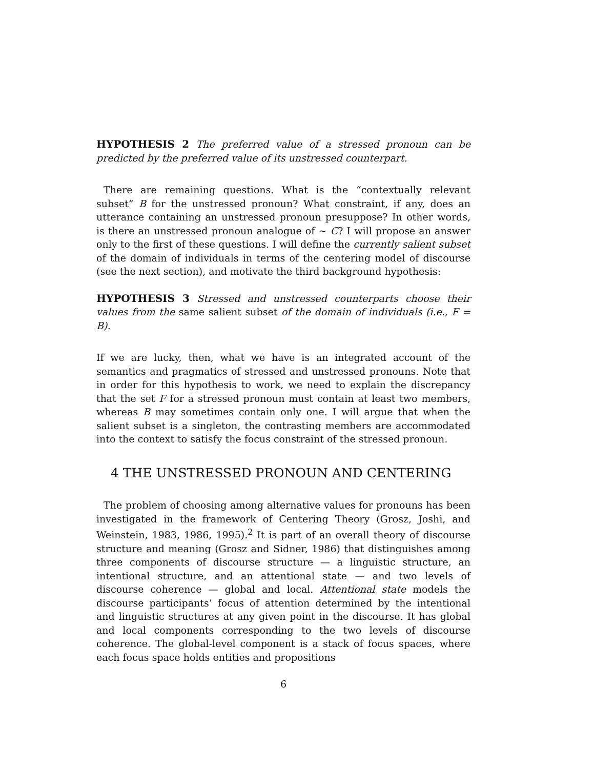HYPOTHESIS 2 The preferred value of a stressed pronoun can be predicted by the preferred value of its unstressed counterpart.
There are remaining questions. What is the “contextually relevant subset” B for the unstressed pronoun? What constraint, if any, does an utterance containing an unstressed pronoun presuppose? In other words, is there an unstressed pronoun analogue of ∼ C? I will propose an answer only to the first of these questions. I will define the currently salient subset of the domain of individuals in terms of the centering model of discourse (see the next section), and motivate the third background hypothesis:
HYPOTHESIS 3 Stressed and unstressed counterparts choose their values from the same salient subset of the domain of individuals (i.e., F = B).
If we are lucky, then, what we have is an integrated account of the semantics and pragmatics of stressed and unstressed pronouns. Note that in order for this hypothesis to work, we need to explain the discrepancy that the set F for a stressed pronoun must contain at least two members, whereas B may sometimes contain only one. I will argue that when the salient subset is a singleton, the contrasting members are accommodated into the context to satisfy the focus constraint of the stressed pronoun.
4 THE UNSTRESSED PRONOUN AND CENTERING
The problem of choosing among alternative values for pronouns has been investigated in the framework of Centering Theory (Grosz, Joshi, and Weinstein, 1983, 1986, 1995).<sup>2</sup> It is part of an overall theory of discourse structure and meaning (Grosz and Sidner, 1986) that distinguishes among three components of discourse structure — a linguistic structure, an intentional structure, and an attentional state — and two levels of discourse coherence — global and local. Attentional state models the discourse participants’ focus of attention determined by the intentional and linguistic structures at any given point in the discourse. It has global and local components corresponding to the two levels of discourse coherence. The global-level component is a stack of focus spaces, where each focus space holds entities and propositions
6